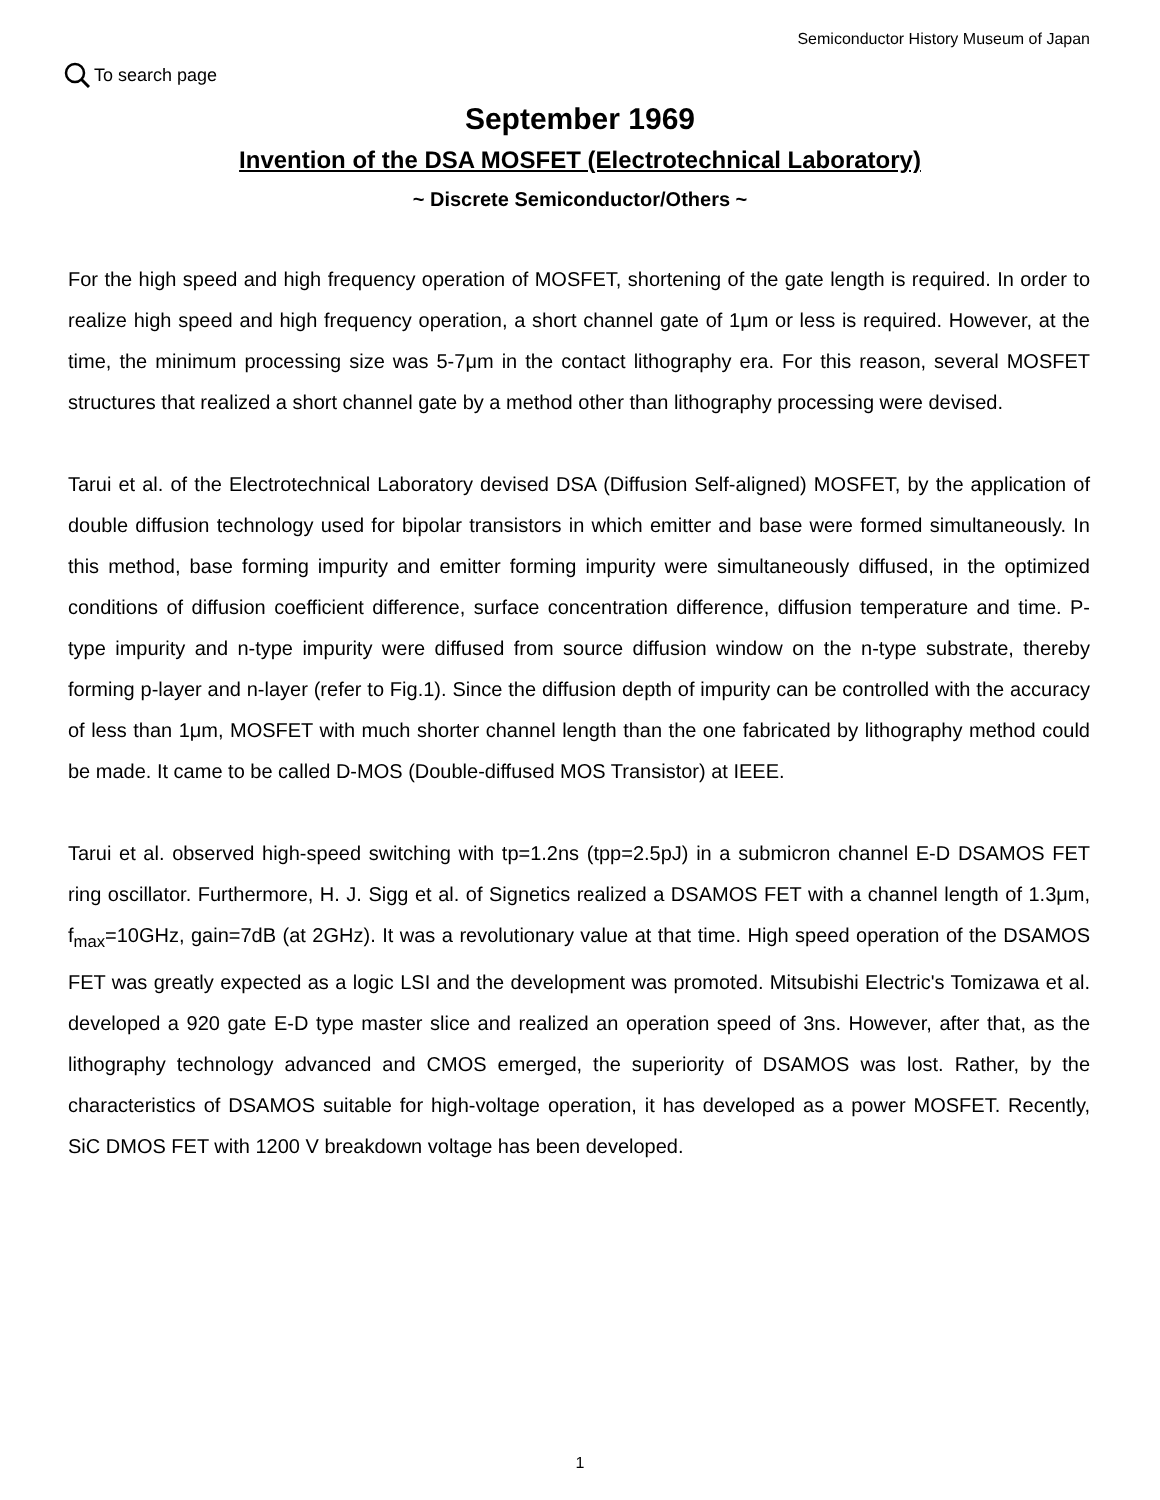Semiconductor History Museum of Japan
To search page
September 1969
Invention of the DSA MOSFET (Electrotechnical Laboratory)
~ Discrete Semiconductor/Others ~
For the high speed and high frequency operation of MOSFET, shortening of the gate length is required. In order to realize high speed and high frequency operation, a short channel gate of 1μm or less is required. However, at the time, the minimum processing size was 5-7μm in the contact lithography era. For this reason, several MOSFET structures that realized a short channel gate by a method other than lithography processing were devised.
Tarui et al. of the Electrotechnical Laboratory devised DSA (Diffusion Self-aligned) MOSFET, by the application of double diffusion technology used for bipolar transistors in which emitter and base were formed simultaneously. In this method, base forming impurity and emitter forming impurity were simultaneously diffused, in the optimized conditions of diffusion coefficient difference, surface concentration difference, diffusion temperature and time. P-type impurity and n-type impurity were diffused from source diffusion window on the n-type substrate, thereby forming p-layer and n-layer (refer to Fig.1). Since the diffusion depth of impurity can be controlled with the accuracy of less than 1μm, MOSFET with much shorter channel length than the one fabricated by lithography method could be made. It came to be called D-MOS (Double-diffused MOS Transistor) at IEEE.
Tarui et al. observed high-speed switching with tp=1.2ns (tpp=2.5pJ) in a submicron channel E-D DSAMOS FET ring oscillator. Furthermore, H. J. Sigg et al. of Signetics realized a DSAMOS FET with a channel length of 1.3μm, f<sub>max</sub>=10GHz, gain=7dB (at 2GHz). It was a revolutionary value at that time. High speed operation of the DSAMOS FET was greatly expected as a logic LSI and the development was promoted. Mitsubishi Electric's Tomizawa et al. developed a 920 gate E-D type master slice and realized an operation speed of 3ns. However, after that, as the lithography technology advanced and CMOS emerged, the superiority of DSAMOS was lost. Rather, by the characteristics of DSAMOS suitable for high-voltage operation, it has developed as a power MOSFET. Recently, SiC DMOS FET with 1200 V breakdown voltage has been developed.
1